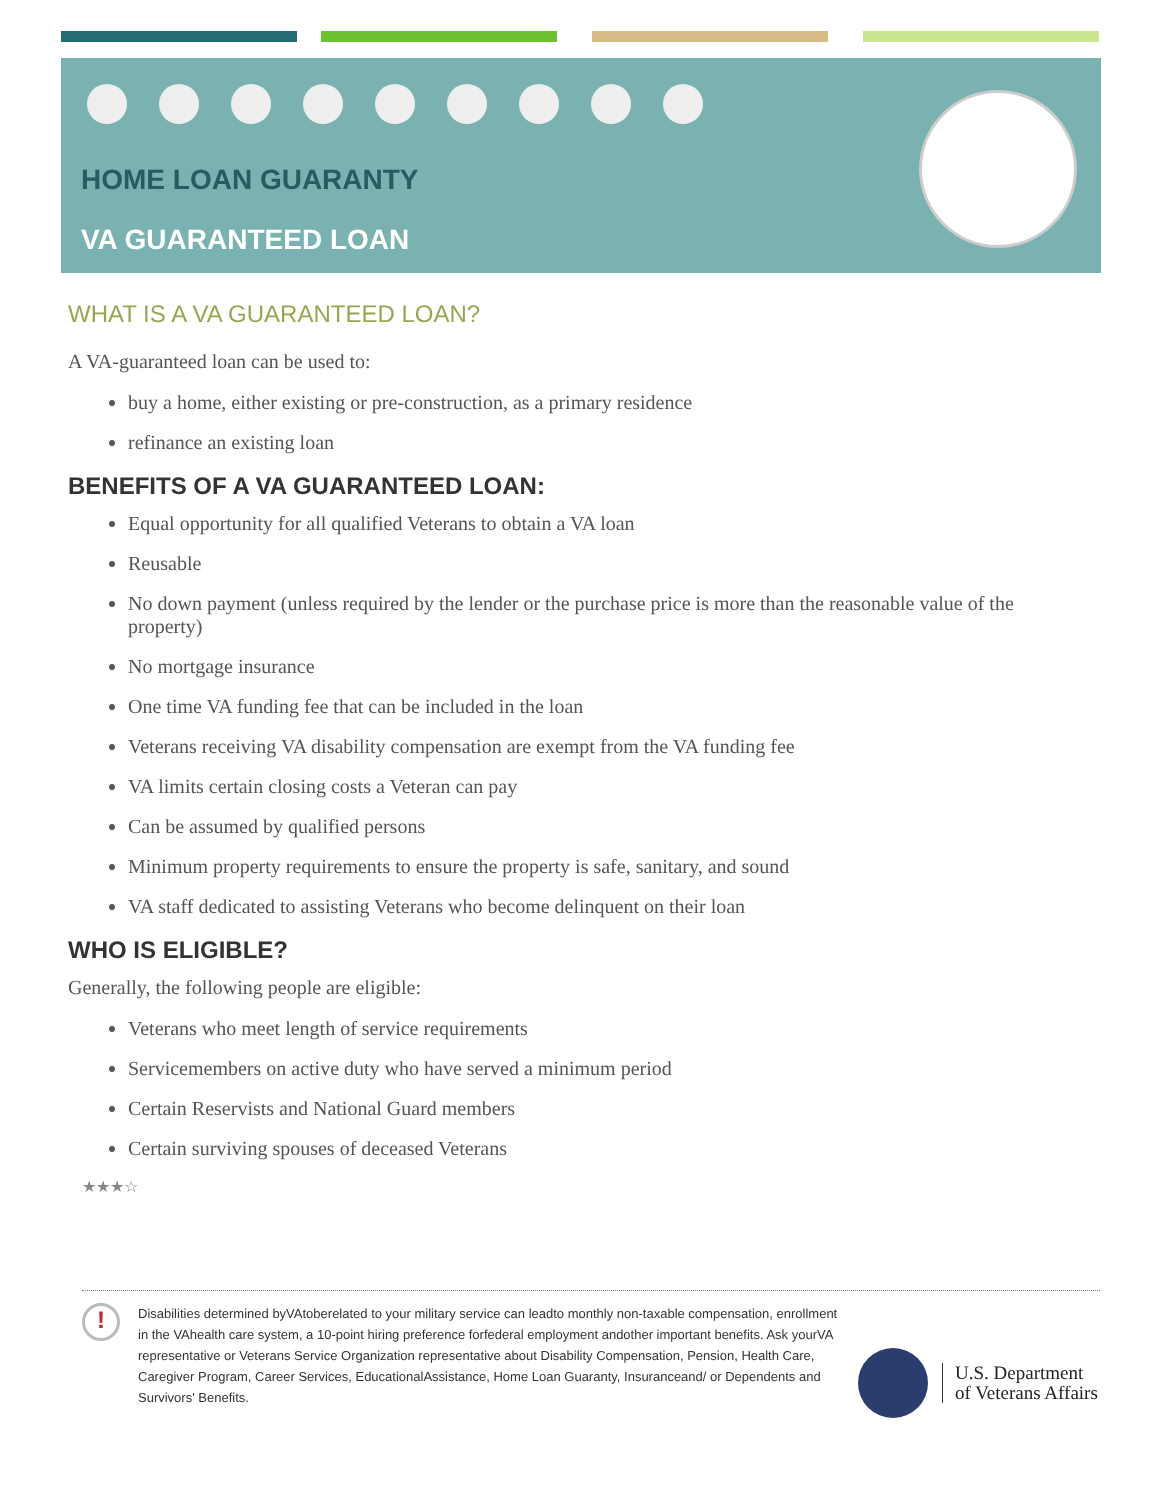HOME LOAN GUARANTY
VA GUARANTEED LOAN
WHAT IS A VA GUARANTEED LOAN?
A VA-guaranteed loan can be used to:
buy a home, either existing or pre-construction, as a primary residence
refinance an existing loan
BENEFITS OF A VA GUARANTEED LOAN:
Equal opportunity for all qualified Veterans to obtain a VA loan
Reusable
No down payment (unless required by the lender or the purchase price is more than the reasonable value of the property)
No mortgage insurance
One time VA funding fee that can be included in the loan
Veterans receiving VA disability compensation are exempt from the VA funding fee
VA limits certain closing costs a Veteran can pay
Can be assumed by qualified persons
Minimum property requirements to ensure the property is safe, sanitary, and sound
VA staff dedicated to assisting Veterans who become delinquent on their loan
WHO IS ELIGIBLE?
Generally, the following people are eligible:
Veterans who meet length of service requirements
Servicemembers on active duty who have served a minimum period
Certain Reservists and National Guard members
Certain surviving spouses of deceased Veterans
★★★☆
!
Disabilities determined byVAtoberelated to your military service can leadto monthly non-taxable compensation, enrollment in the VAhealth care system, a 10-point hiring preference forfederal employment andother important benefits. Ask yourVA representative or Veterans Service Organization representative about Disability Compensation, Pension, Health Care, Caregiver Program, Career Services, EducationalAssistance, Home Loan Guaranty, Insuranceand/ or Dependents and Survivors' Benefits.
U.S. Department
of Veterans Affairs